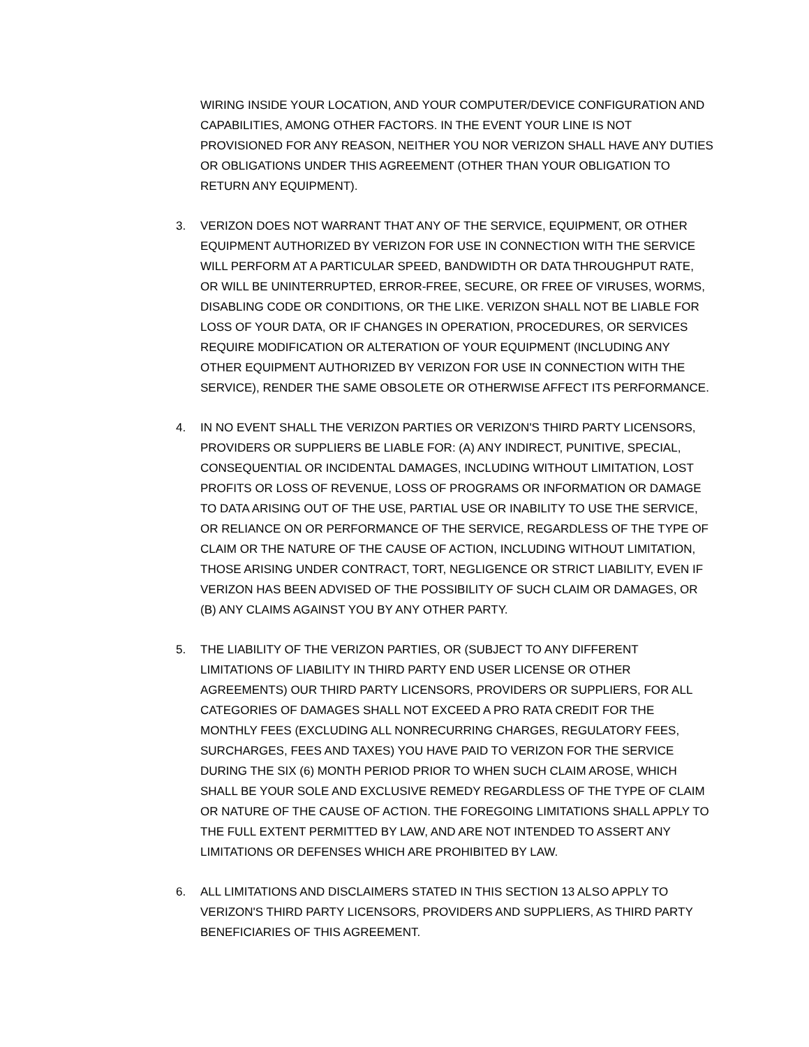WIRING INSIDE YOUR LOCATION, AND YOUR COMPUTER/DEVICE CONFIGURATION AND CAPABILITIES, AMONG OTHER FACTORS. IN THE EVENT YOUR LINE IS NOT PROVISIONED FOR ANY REASON, NEITHER YOU NOR VERIZON SHALL HAVE ANY DUTIES OR OBLIGATIONS UNDER THIS AGREEMENT (OTHER THAN YOUR OBLIGATION TO RETURN ANY EQUIPMENT).
3. VERIZON DOES NOT WARRANT THAT ANY OF THE SERVICE, EQUIPMENT, OR OTHER EQUIPMENT AUTHORIZED BY VERIZON FOR USE IN CONNECTION WITH THE SERVICE WILL PERFORM AT A PARTICULAR SPEED, BANDWIDTH OR DATA THROUGHPUT RATE, OR WILL BE UNINTERRUPTED, ERROR-FREE, SECURE, OR FREE OF VIRUSES, WORMS, DISABLING CODE OR CONDITIONS, OR THE LIKE. VERIZON SHALL NOT BE LIABLE FOR LOSS OF YOUR DATA, OR IF CHANGES IN OPERATION, PROCEDURES, OR SERVICES REQUIRE MODIFICATION OR ALTERATION OF YOUR EQUIPMENT (INCLUDING ANY OTHER EQUIPMENT AUTHORIZED BY VERIZON FOR USE IN CONNECTION WITH THE SERVICE), RENDER THE SAME OBSOLETE OR OTHERWISE AFFECT ITS PERFORMANCE.
4. IN NO EVENT SHALL THE VERIZON PARTIES OR VERIZON'S THIRD PARTY LICENSORS, PROVIDERS OR SUPPLIERS BE LIABLE FOR: (A) ANY INDIRECT, PUNITIVE, SPECIAL, CONSEQUENTIAL OR INCIDENTAL DAMAGES, INCLUDING WITHOUT LIMITATION, LOST PROFITS OR LOSS OF REVENUE, LOSS OF PROGRAMS OR INFORMATION OR DAMAGE TO DATA ARISING OUT OF THE USE, PARTIAL USE OR INABILITY TO USE THE SERVICE, OR RELIANCE ON OR PERFORMANCE OF THE SERVICE, REGARDLESS OF THE TYPE OF CLAIM OR THE NATURE OF THE CAUSE OF ACTION, INCLUDING WITHOUT LIMITATION, THOSE ARISING UNDER CONTRACT, TORT, NEGLIGENCE OR STRICT LIABILITY, EVEN IF VERIZON HAS BEEN ADVISED OF THE POSSIBILITY OF SUCH CLAIM OR DAMAGES, OR (B) ANY CLAIMS AGAINST YOU BY ANY OTHER PARTY.
5. THE LIABILITY OF THE VERIZON PARTIES, OR (SUBJECT TO ANY DIFFERENT LIMITATIONS OF LIABILITY IN THIRD PARTY END USER LICENSE OR OTHER AGREEMENTS) OUR THIRD PARTY LICENSORS, PROVIDERS OR SUPPLIERS, FOR ALL CATEGORIES OF DAMAGES SHALL NOT EXCEED A PRO RATA CREDIT FOR THE MONTHLY FEES (EXCLUDING ALL NONRECURRING CHARGES, REGULATORY FEES, SURCHARGES, FEES AND TAXES) YOU HAVE PAID TO VERIZON FOR THE SERVICE DURING THE SIX (6) MONTH PERIOD PRIOR TO WHEN SUCH CLAIM AROSE, WHICH SHALL BE YOUR SOLE AND EXCLUSIVE REMEDY REGARDLESS OF THE TYPE OF CLAIM OR NATURE OF THE CAUSE OF ACTION. THE FOREGOING LIMITATIONS SHALL APPLY TO THE FULL EXTENT PERMITTED BY LAW, AND ARE NOT INTENDED TO ASSERT ANY LIMITATIONS OR DEFENSES WHICH ARE PROHIBITED BY LAW.
6. ALL LIMITATIONS AND DISCLAIMERS STATED IN THIS SECTION 13 ALSO APPLY TO VERIZON'S THIRD PARTY LICENSORS, PROVIDERS AND SUPPLIERS, AS THIRD PARTY BENEFICIARIES OF THIS AGREEMENT.